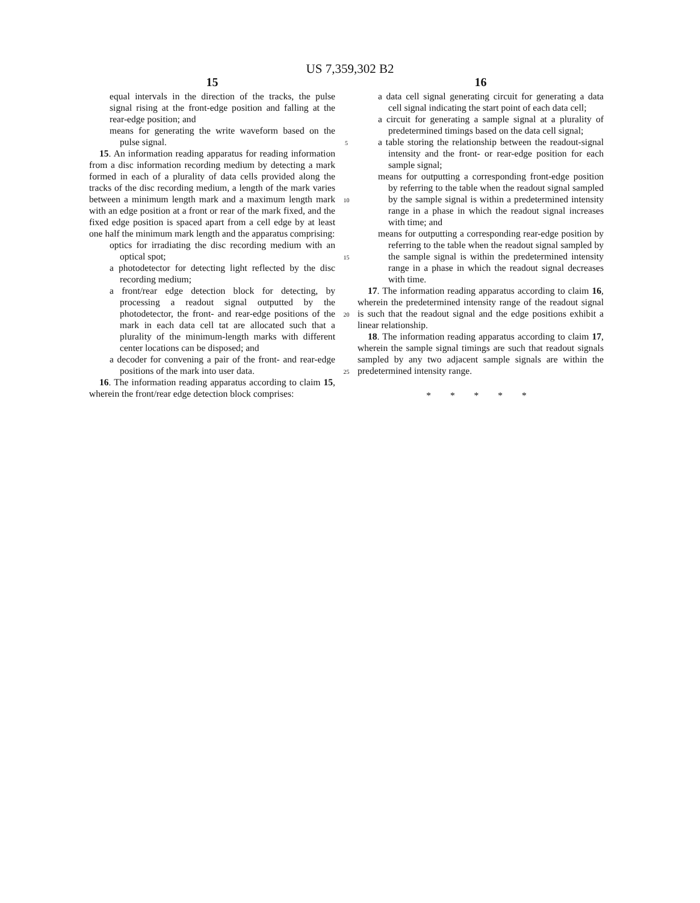US 7,359,302 B2
15
equal intervals in the direction of the tracks, the pulse signal rising at the front-edge position and falling at the rear-edge position; and
means for generating the write waveform based on the pulse signal.
15. An information reading apparatus for reading information from a disc information recording medium by detecting a mark formed in each of a plurality of data cells provided along the tracks of the disc recording medium, a length of the mark varies between a minimum length mark and a maximum length mark with an edge position at a front or rear of the mark fixed, and the fixed edge position is spaced apart from a cell edge by at least one half the minimum mark length and the apparatus comprising:
optics for irradiating the disc recording medium with an optical spot;
a photodetector for detecting light reflected by the disc recording medium;
a front/rear edge detection block for detecting, by processing a readout signal outputted by the photodetector, the front- and rear-edge positions of the mark in each data cell tat are allocated such that a plurality of the minimum-length marks with different center locations can be disposed; and
a decoder for convening a pair of the front- and rear-edge positions of the mark into user data.
16. The information reading apparatus according to claim 15, wherein the front/rear edge detection block comprises:
5
10
15
20
25
16
a data cell signal generating circuit for generating a data cell signal indicating the start point of each data cell;
a circuit for generating a sample signal at a plurality of predetermined timings based on the data cell signal;
a table storing the relationship between the readout-signal intensity and the front- or rear-edge position for each sample signal;
means for outputting a corresponding front-edge position by referring to the table when the readout signal sampled by the sample signal is within a predetermined intensity range in a phase in which the readout signal increases with time; and
means for outputting a corresponding rear-edge position by referring to the table when the readout signal sampled by the sample signal is within the predetermined intensity range in a phase in which the readout signal decreases with time.
17. The information reading apparatus according to claim 16, wherein the predetermined intensity range of the readout signal is such that the readout signal and the edge positions exhibit a linear relationship.
18. The information reading apparatus according to claim 17, wherein the sample signal timings are such that readout signals sampled by any two adjacent sample signals are within the predetermined intensity range.
* * * * *